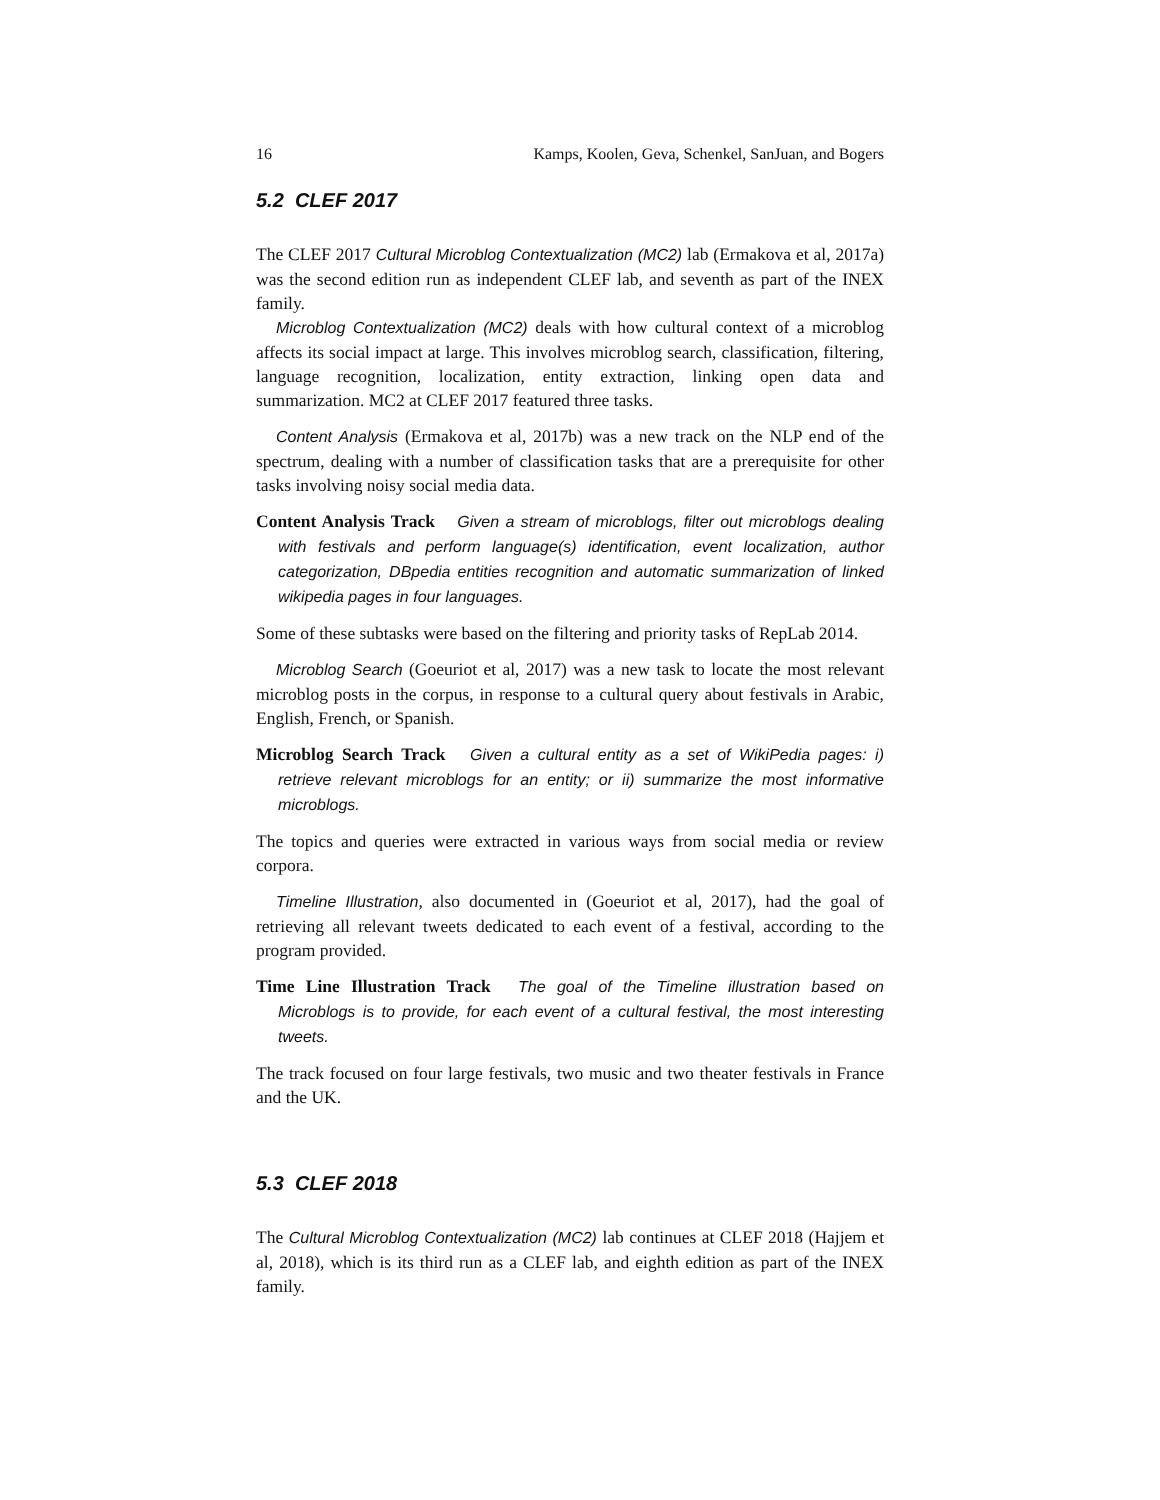16 Kamps, Koolen, Geva, Schenkel, SanJuan, and Bogers
5.2 CLEF 2017
The CLEF 2017 Cultural Microblog Contextualization (MC2) lab (Ermakova et al, 2017a) was the second edition run as independent CLEF lab, and seventh as part of the INEX family.
Microblog Contextualization (MC2) deals with how cultural context of a microblog affects its social impact at large. This involves microblog search, classification, filtering, language recognition, localization, entity extraction, linking open data and summarization. MC2 at CLEF 2017 featured three tasks.
Content Analysis (Ermakova et al, 2017b) was a new track on the NLP end of the spectrum, dealing with a number of classification tasks that are a prerequisite for other tasks involving noisy social media data.
Content Analysis Track Given a stream of microblogs, filter out microblogs dealing with festivals and perform language(s) identification, event localization, author categorization, DBpedia entities recognition and automatic summarization of linked wikipedia pages in four languages.
Some of these subtasks were based on the filtering and priority tasks of RepLab 2014.
Microblog Search (Goeuriot et al, 2017) was a new task to locate the most relevant microblog posts in the corpus, in response to a cultural query about festivals in Arabic, English, French, or Spanish.
Microblog Search Track Given a cultural entity as a set of WikiPedia pages: i) retrieve relevant microblogs for an entity; or ii) summarize the most informative microblogs.
The topics and queries were extracted in various ways from social media or review corpora.
Timeline Illustration, also documented in (Goeuriot et al, 2017), had the goal of retrieving all relevant tweets dedicated to each event of a festival, according to the program provided.
Time Line Illustration Track The goal of the Timeline illustration based on Microblogs is to provide, for each event of a cultural festival, the most interesting tweets.
The track focused on four large festivals, two music and two theater festivals in France and the UK.
5.3 CLEF 2018
The Cultural Microblog Contextualization (MC2) lab continues at CLEF 2018 (Hajjem et al, 2018), which is its third run as a CLEF lab, and eighth edition as part of the INEX family.